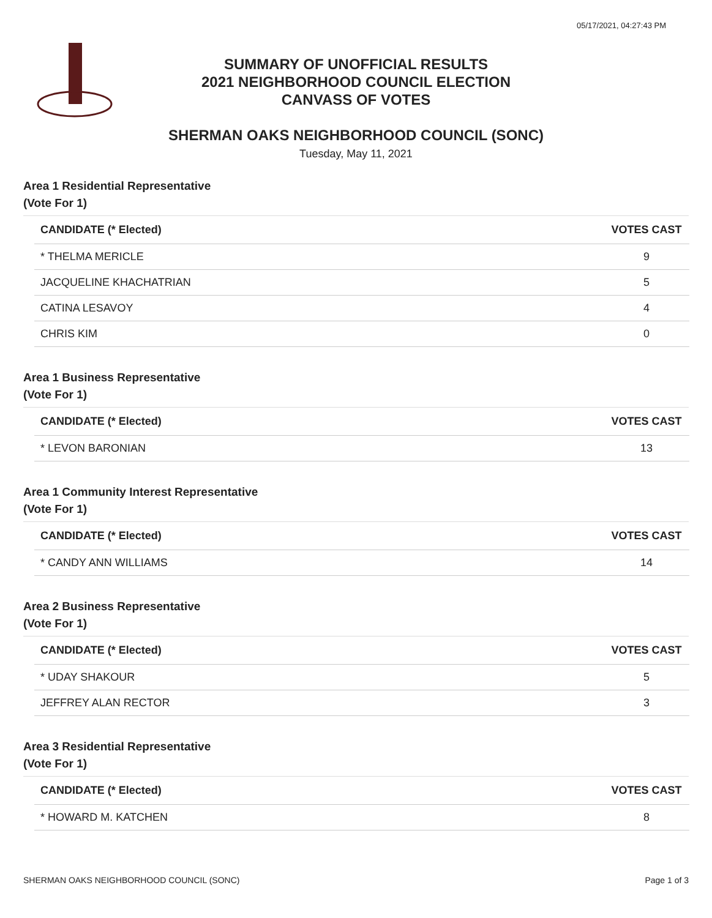05/17/2021, 04:27:43 PM
SUMMARY OF UNOFFICIAL RESULTS
2021 NEIGHBORHOOD COUNCIL ELECTION
CANVASS OF VOTES
SHERMAN OAKS NEIGHBORHOOD COUNCIL (SONC)
Tuesday, May 11, 2021
Area 1 Residential Representative
(Vote For 1)
| CANDIDATE (* Elected) | VOTES CAST |
| --- | --- |
| * THELMA MERICLE | 9 |
| JACQUELINE KHACHATRIAN | 5 |
| CATINA LESAVOY | 4 |
| CHRIS KIM | 0 |
Area 1 Business Representative
(Vote For 1)
| CANDIDATE (* Elected) | VOTES CAST |
| --- | --- |
| * LEVON BARONIAN | 13 |
Area 1 Community Interest Representative
(Vote For 1)
| CANDIDATE (* Elected) | VOTES CAST |
| --- | --- |
| * CANDY ANN WILLIAMS | 14 |
Area 2 Business Representative
(Vote For 1)
| CANDIDATE (* Elected) | VOTES CAST |
| --- | --- |
| * UDAY SHAKOUR | 5 |
| JEFFREY ALAN RECTOR | 3 |
Area 3 Residential Representative
(Vote For 1)
| CANDIDATE (* Elected) | VOTES CAST |
| --- | --- |
| * HOWARD M. KATCHEN | 8 |
SHERMAN OAKS NEIGHBORHOOD COUNCIL (SONC) Page 1 of 3